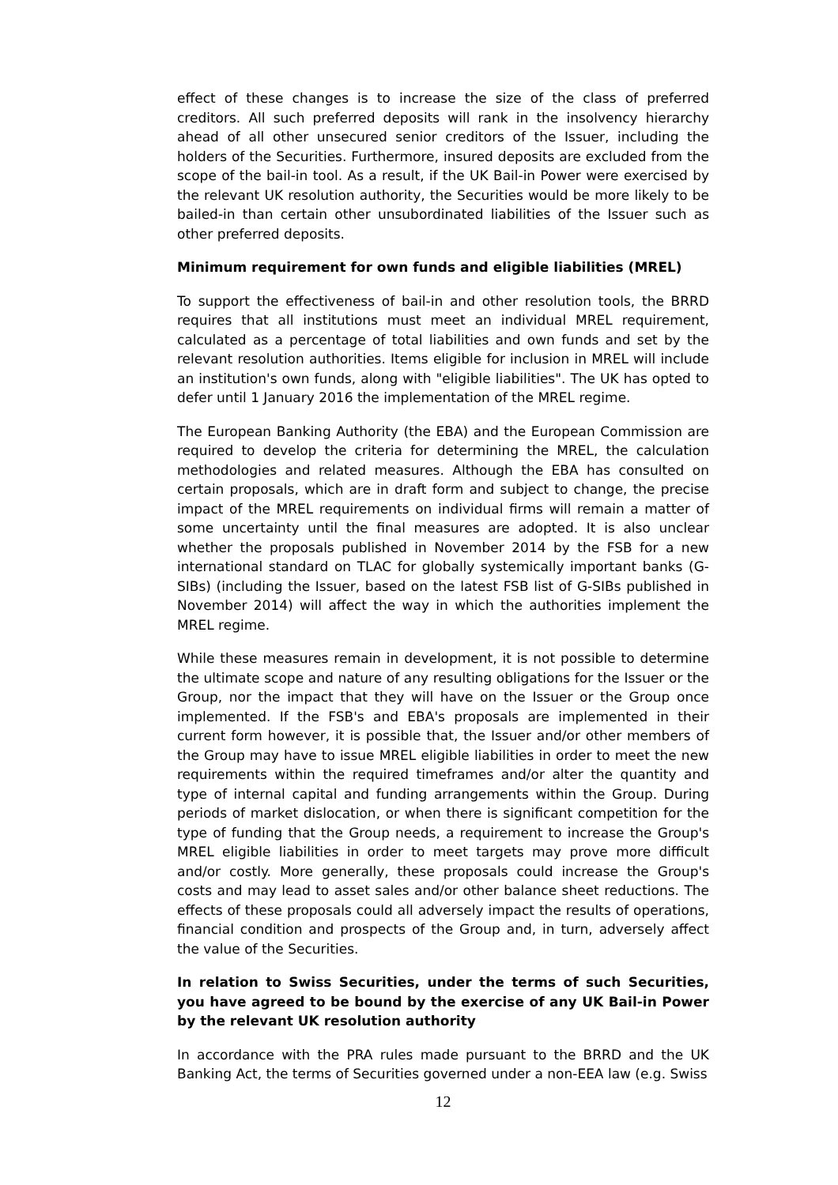effect of these changes is to increase the size of the class of preferred creditors. All such preferred deposits will rank in the insolvency hierarchy ahead of all other unsecured senior creditors of the Issuer, including the holders of the Securities. Furthermore, insured deposits are excluded from the scope of the bail-in tool. As a result, if the UK Bail-in Power were exercised by the relevant UK resolution authority, the Securities would be more likely to be bailed-in than certain other unsubordinated liabilities of the Issuer such as other preferred deposits.
Minimum requirement for own funds and eligible liabilities (MREL)
To support the effectiveness of bail-in and other resolution tools, the BRRD requires that all institutions must meet an individual MREL requirement, calculated as a percentage of total liabilities and own funds and set by the relevant resolution authorities. Items eligible for inclusion in MREL will include an institution's own funds, along with "eligible liabilities". The UK has opted to defer until 1 January 2016 the implementation of the MREL regime.
The European Banking Authority (the EBA) and the European Commission are required to develop the criteria for determining the MREL, the calculation methodologies and related measures. Although the EBA has consulted on certain proposals, which are in draft form and subject to change, the precise impact of the MREL requirements on individual firms will remain a matter of some uncertainty until the final measures are adopted. It is also unclear whether the proposals published in November 2014 by the FSB for a new international standard on TLAC for globally systemically important banks (G-SIBs) (including the Issuer, based on the latest FSB list of G-SIBs published in November 2014) will affect the way in which the authorities implement the MREL regime.
While these measures remain in development, it is not possible to determine the ultimate scope and nature of any resulting obligations for the Issuer or the Group, nor the impact that they will have on the Issuer or the Group once implemented. If the FSB's and EBA's proposals are implemented in their current form however, it is possible that, the Issuer and/or other members of the Group may have to issue MREL eligible liabilities in order to meet the new requirements within the required timeframes and/or alter the quantity and type of internal capital and funding arrangements within the Group. During periods of market dislocation, or when there is significant competition for the type of funding that the Group needs, a requirement to increase the Group's MREL eligible liabilities in order to meet targets may prove more difficult and/or costly. More generally, these proposals could increase the Group's costs and may lead to asset sales and/or other balance sheet reductions. The effects of these proposals could all adversely impact the results of operations, financial condition and prospects of the Group and, in turn, adversely affect the value of the Securities.
In relation to Swiss Securities, under the terms of such Securities, you have agreed to be bound by the exercise of any UK Bail-in Power by the relevant UK resolution authority
In accordance with the PRA rules made pursuant to the BRRD and the UK Banking Act, the terms of Securities governed under a non-EEA law (e.g. Swiss
12